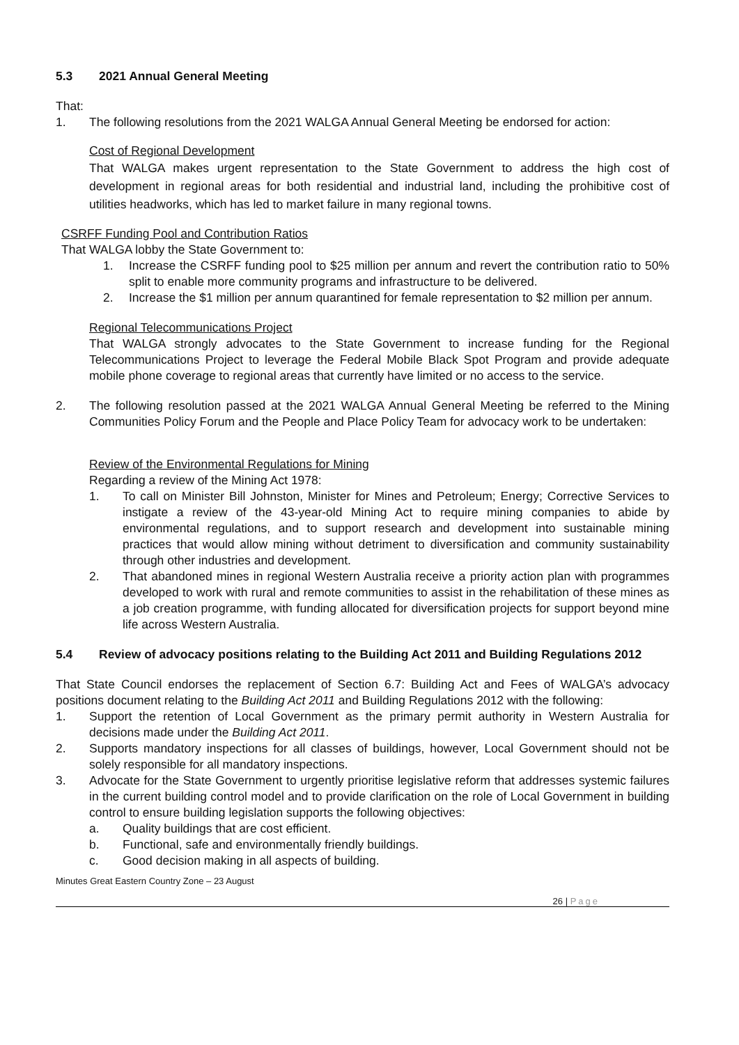5.3 2021 Annual General Meeting
That:
1. The following resolutions from the 2021 WALGA Annual General Meeting be endorsed for action:
Cost of Regional Development
That WALGA makes urgent representation to the State Government to address the high cost of development in regional areas for both residential and industrial land, including the prohibitive cost of utilities headworks, which has led to market failure in many regional towns.
CSRFF Funding Pool and Contribution Ratios
That WALGA lobby the State Government to:
1. Increase the CSRFF funding pool to $25 million per annum and revert the contribution ratio to 50% split to enable more community programs and infrastructure to be delivered.
2. Increase the $1 million per annum quarantined for female representation to $2 million per annum.
Regional Telecommunications Project
That WALGA strongly advocates to the State Government to increase funding for the Regional Telecommunications Project to leverage the Federal Mobile Black Spot Program and provide adequate mobile phone coverage to regional areas that currently have limited or no access to the service.
2. The following resolution passed at the 2021 WALGA Annual General Meeting be referred to the Mining Communities Policy Forum and the People and Place Policy Team for advocacy work to be undertaken:
Review of the Environmental Regulations for Mining
Regarding a review of the Mining Act 1978:
1. To call on Minister Bill Johnston, Minister for Mines and Petroleum; Energy; Corrective Services to instigate a review of the 43-year-old Mining Act to require mining companies to abide by environmental regulations, and to support research and development into sustainable mining practices that would allow mining without detriment to diversification and community sustainability through other industries and development.
2. That abandoned mines in regional Western Australia receive a priority action plan with programmes developed to work with rural and remote communities to assist in the rehabilitation of these mines as a job creation programme, with funding allocated for diversification projects for support beyond mine life across Western Australia.
5.4 Review of advocacy positions relating to the Building Act 2011 and Building Regulations 2012
That State Council endorses the replacement of Section 6.7: Building Act and Fees of WALGA’s advocacy positions document relating to the Building Act 2011 and Building Regulations 2012 with the following:
1. Support the retention of Local Government as the primary permit authority in Western Australia for decisions made under the Building Act 2011.
2. Supports mandatory inspections for all classes of buildings, however, Local Government should not be solely responsible for all mandatory inspections.
3. Advocate for the State Government to urgently prioritise legislative reform that addresses systemic failures in the current building control model and to provide clarification on the role of Local Government in building control to ensure building legislation supports the following objectives:
a. Quality buildings that are cost efficient.
b. Functional, safe and environmentally friendly buildings.
c. Good decision making in all aspects of building.
Minutes Great Eastern Country Zone – 23 August
26 | Page